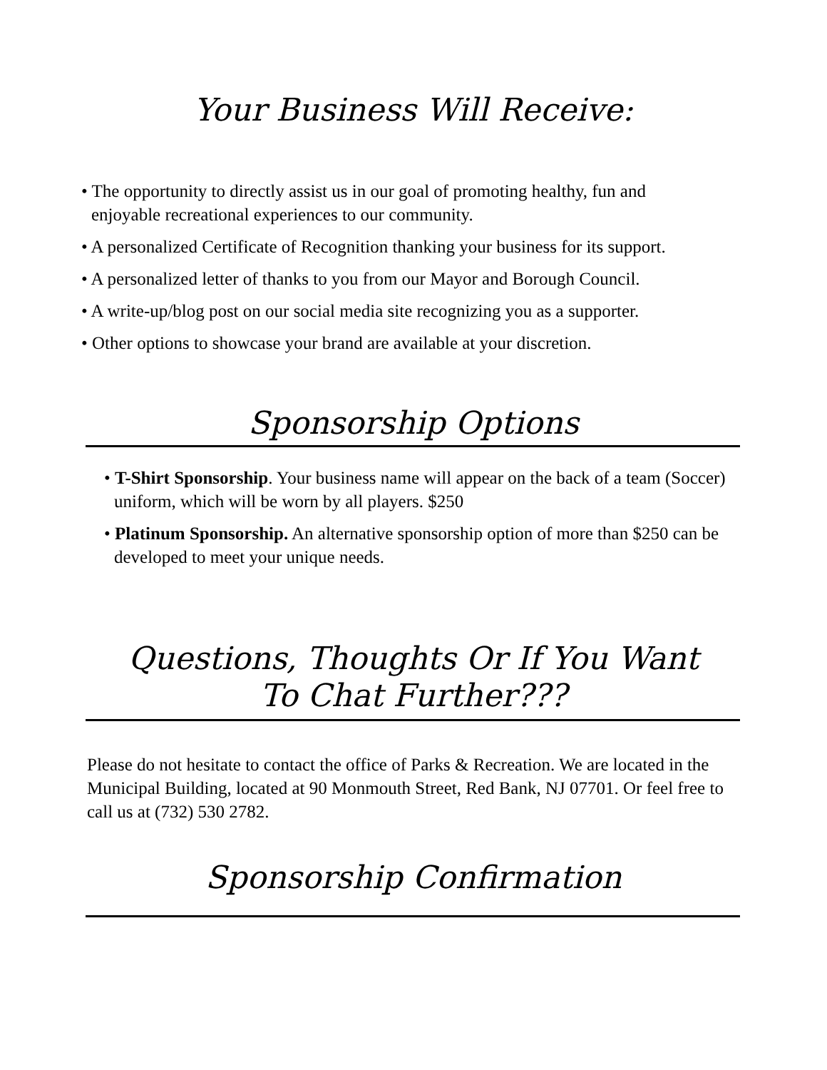Your Business Will Receive:
• The opportunity to directly assist us in our goal of promoting healthy, fun and enjoyable recreational experiences to our community.
• A personalized Certificate of Recognition thanking your business for its support.
• A personalized letter of thanks to you from our Mayor and Borough Council.
• A write-up/blog post on our social media site recognizing you as a supporter.
• Other options to showcase your brand are available at your discretion.
Sponsorship Options
• T-Shirt Sponsorship. Your business name will appear on the back of a team (Soccer) uniform, which will be worn by all players. $250
• Platinum Sponsorship. An alternative sponsorship option of more than $250 can be developed to meet your unique needs.
Questions, Thoughts Or If You Want
To Chat Further???
Please do not hesitate to contact the office of Parks & Recreation. We are located in the Municipal Building, located at 90 Monmouth Street, Red Bank, NJ 07701. Or feel free to call us at (732) 530 2782.
Sponsorship Confirmation